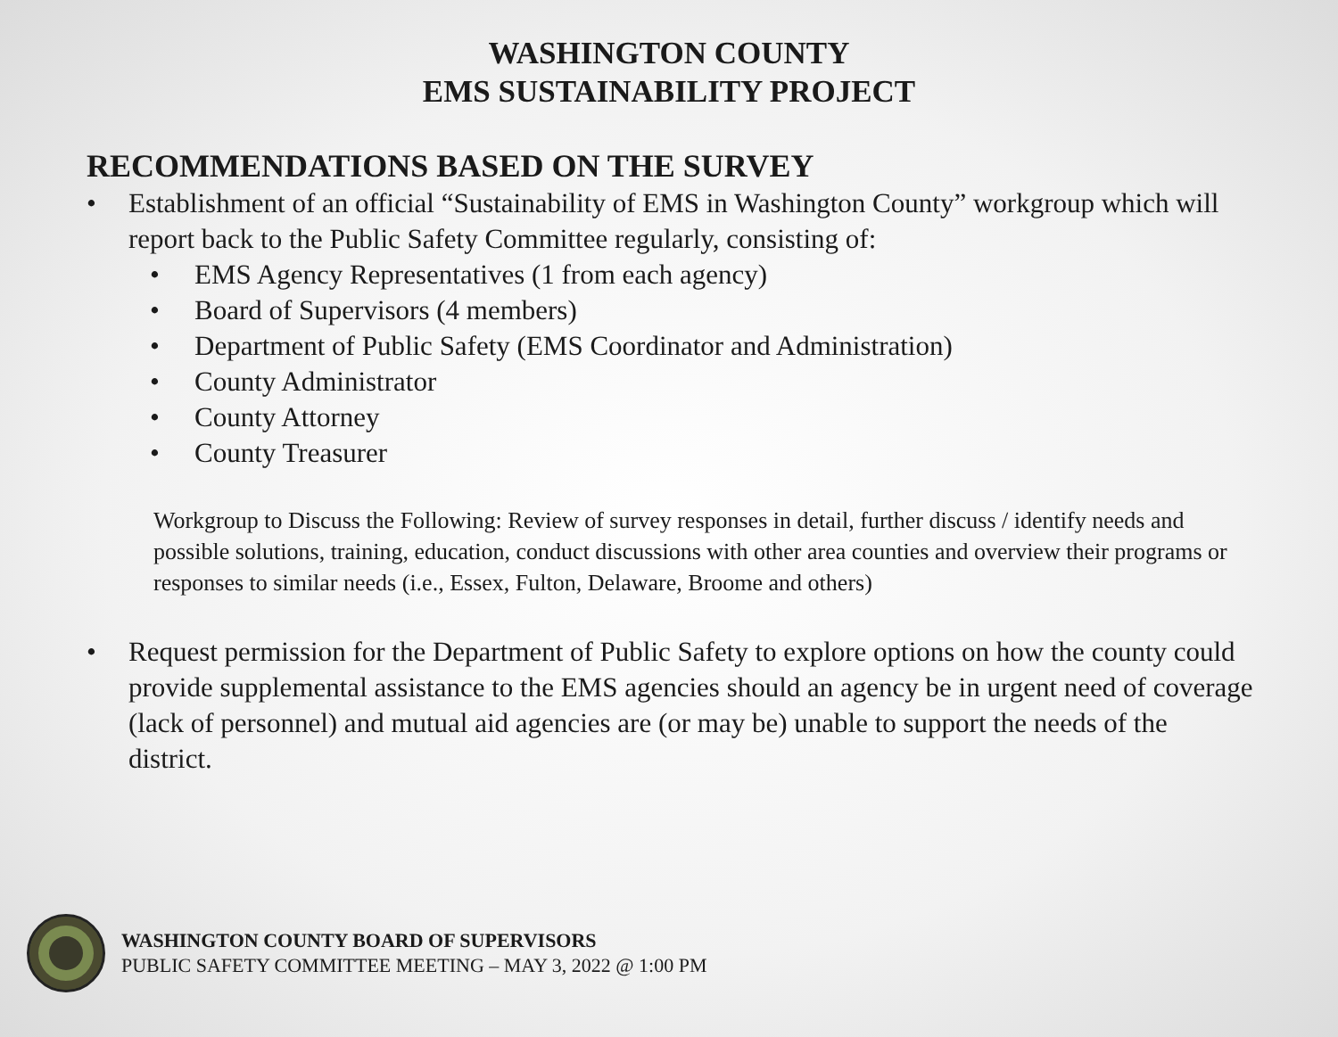WASHINGTON COUNTY
EMS SUSTAINABILITY PROJECT
RECOMMENDATIONS BASED ON THE SURVEY
• Establishment of an official “Sustainability of EMS in Washington County” workgroup which will report back to the Public Safety Committee regularly, consisting of:
• EMS Agency Representatives (1 from each agency)
• Board of Supervisors (4 members)
• Department of Public Safety (EMS Coordinator and Administration)
• County Administrator
• County Attorney
• County Treasurer
Workgroup to Discuss the Following: Review of survey responses in detail, further discuss / identify needs and possible solutions, training, education, conduct discussions with other area counties and overview their programs or responses to similar needs (i.e., Essex, Fulton, Delaware, Broome and others)
• Request permission for the Department of Public Safety to explore options on how the county could provide supplemental assistance to the EMS agencies should an agency be in urgent need of coverage (lack of personnel) and mutual aid agencies are (or may be) unable to support the needs of the district.
WASHINGTON COUNTY BOARD OF SUPERVISORS
PUBLIC SAFETY COMMITTEE MEETING – MAY 3, 2022 @ 1:00 PM